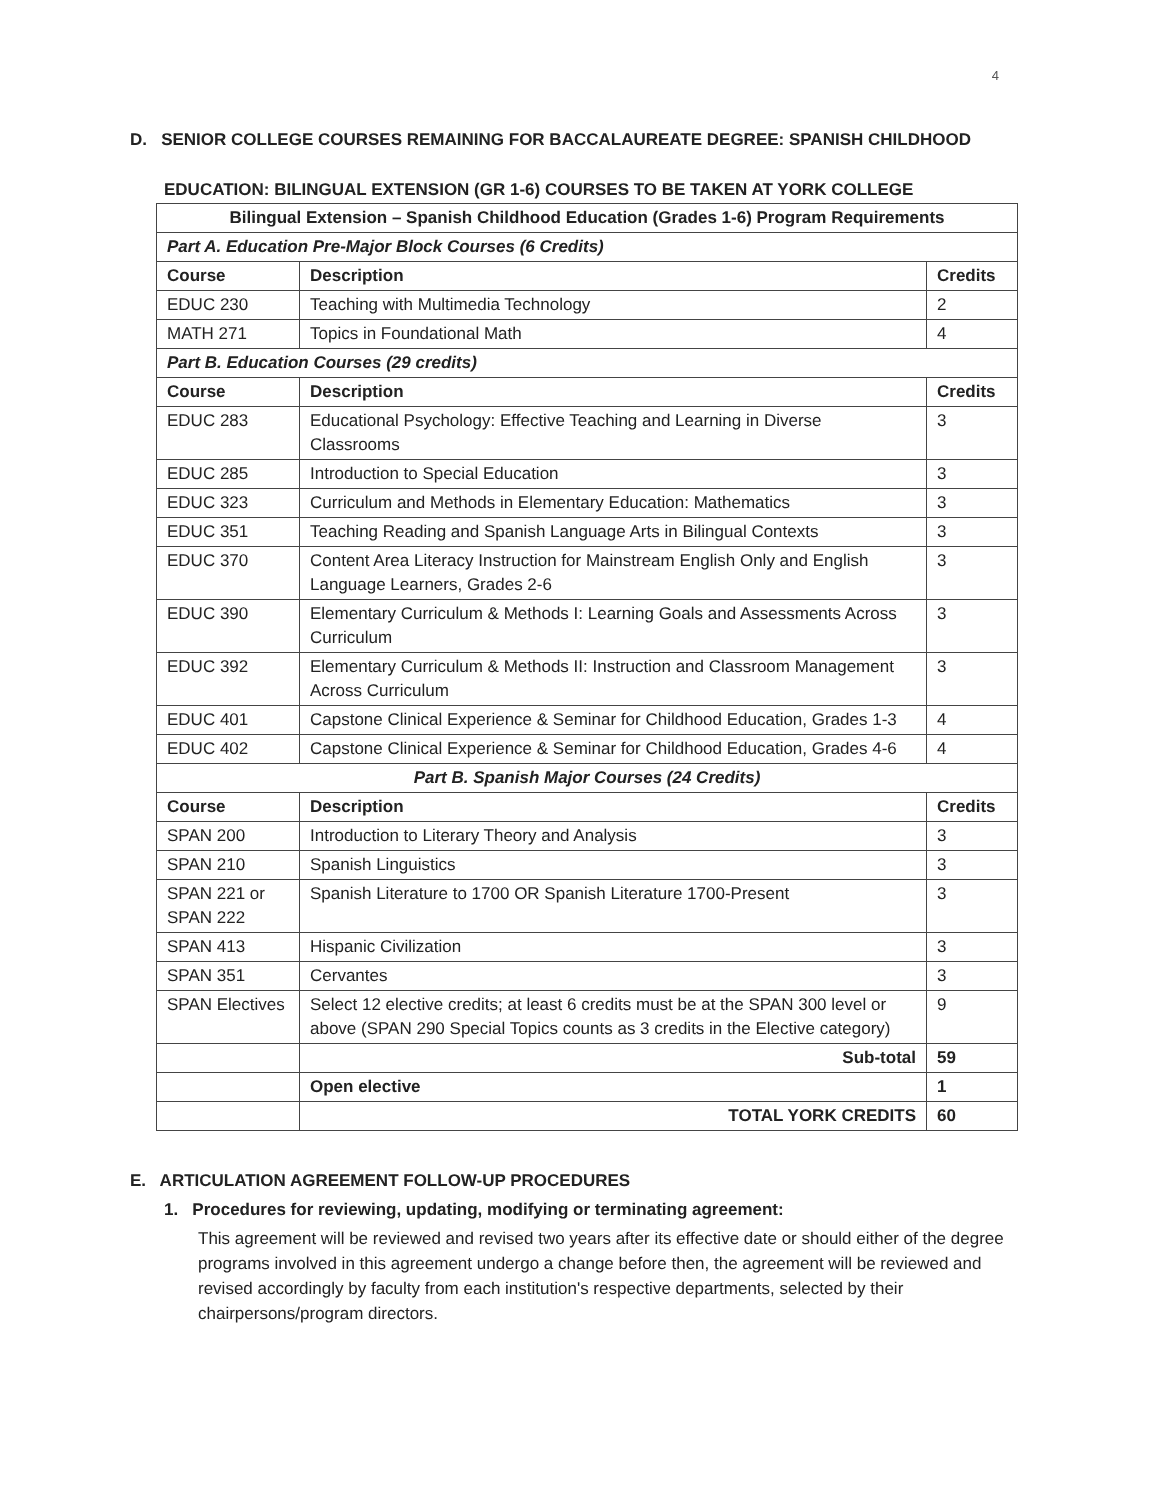4
D. SENIOR COLLEGE COURSES REMAINING FOR BACCALAUREATE DEGREE: SPANISH CHILDHOOD
EDUCATION: BILINGUAL EXTENSION (GR 1-6) COURSES TO BE TAKEN AT YORK COLLEGE
| Bilingual Extension – Spanish Childhood Education (Grades 1-6) Program Requirements | | |
| --- | --- | --- |
| Part A. Education Pre-Major Block Courses (6 Credits) | | |
| Course | Description | Credits |
| EDUC 230 | Teaching with Multimedia Technology | 2 |
| MATH 271 | Topics in Foundational Math | 4 |
| Part B. Education Courses (29 credits) | | |
| Course | Description | Credits |
| EDUC 283 | Educational Psychology: Effective Teaching and Learning in Diverse Classrooms | 3 |
| EDUC 285 | Introduction to Special Education | 3 |
| EDUC 323 | Curriculum and Methods in Elementary Education: Mathematics | 3 |
| EDUC 351 | Teaching Reading and Spanish Language Arts in Bilingual Contexts | 3 |
| EDUC 370 | Content Area Literacy Instruction for Mainstream English Only and English Language Learners, Grades 2-6 | 3 |
| EDUC 390 | Elementary Curriculum & Methods I: Learning Goals and Assessments Across Curriculum | 3 |
| EDUC 392 | Elementary Curriculum & Methods II: Instruction and Classroom Management Across Curriculum | 3 |
| EDUC 401 | Capstone Clinical Experience & Seminar for Childhood Education, Grades 1-3 | 4 |
| EDUC 402 | Capstone Clinical Experience & Seminar for Childhood Education, Grades 4-6 | 4 |
| Part B. Spanish Major Courses (24 Credits) | | |
| Course | Description | Credits |
| SPAN 200 | Introduction to Literary Theory and Analysis | 3 |
| SPAN 210 | Spanish Linguistics | 3 |
| SPAN 221 or SPAN 222 | Spanish Literature to 1700 OR Spanish Literature 1700-Present | 3 |
| SPAN 413 | Hispanic Civilization | 3 |
| SPAN 351 | Cervantes | 3 |
| SPAN Electives | Select 12 elective credits; at least 6 credits must be at the SPAN 300 level or above (SPAN 290 Special Topics counts as 3 credits in the Elective category) | 9 |
| | Sub-total | 59 |
| | Open elective | 1 |
| | TOTAL YORK CREDITS | 60 |
E. ARTICULATION AGREEMENT FOLLOW-UP PROCEDURES
1. Procedures for reviewing, updating, modifying or terminating agreement:
This agreement will be reviewed and revised two years after its effective date or should either of the degree programs involved in this agreement undergo a change before then, the agreement will be reviewed and revised accordingly by faculty from each institution's respective departments, selected by their chairpersons/program directors.